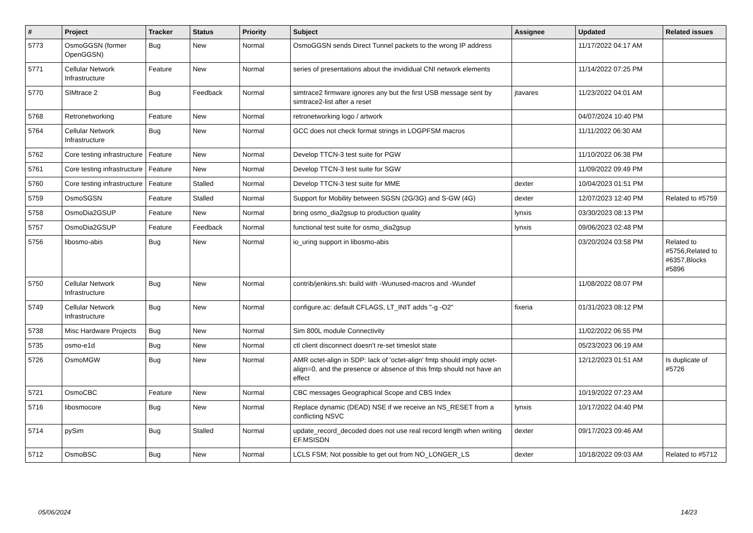| # | Project | Tracker | Status | Priority | Subject | Assignee | Updated | Related issues |
| --- | --- | --- | --- | --- | --- | --- | --- | --- |
| 5773 | OsmoGGSN (former OpenGGSN) | Bug | New | Normal | OsmoGGSN sends Direct Tunnel packets to the wrong IP address | | 11/17/2022 04:17 AM | |
| 5771 | Cellular Network Infrastructure | Feature | New | Normal | series of presentations about the invididual CNI network elements | | 11/14/2022 07:25 PM | |
| 5770 | SIMtrace 2 | Bug | Feedback | Normal | simtrace2 firmware ignores any but the first USB message sent by simtrace2-list after a reset | jtavares | 11/23/2022 04:01 AM | |
| 5768 | Retronetworking | Feature | New | Normal | retronetworking logo / artwork | | 04/07/2024 10:40 PM | |
| 5764 | Cellular Network Infrastructure | Bug | New | Normal | GCC does not check format strings in LOGPFSM macros | | 11/11/2022 06:30 AM | |
| 5762 | Core testing infrastructure | Feature | New | Normal | Develop TTCN-3 test suite for PGW | | 11/10/2022 06:38 PM | |
| 5761 | Core testing infrastructure | Feature | New | Normal | Develop TTCN-3 test suite for SGW | | 11/09/2022 09:49 PM | |
| 5760 | Core testing infrastructure | Feature | Stalled | Normal | Develop TTCN-3 test suite for MME | dexter | 10/04/2023 01:51 PM | |
| 5759 | OsmoSGSN | Feature | Stalled | Normal | Support for Mobility between SGSN (2G/3G) and S-GW (4G) | dexter | 12/07/2023 12:40 PM | Related to #5759 |
| 5758 | OsmoDia2GSUP | Feature | New | Normal | bring osmo_dia2gsup to production quality | lynxis | 03/30/2023 08:13 PM | |
| 5757 | OsmoDia2GSUP | Feature | Feedback | Normal | functional test suite for osmo_dia2gsup | lynxis | 09/06/2023 02:48 PM | |
| 5756 | libosmo-abis | Bug | New | Normal | io_uring support in libosmo-abis | | 03/20/2024 03:58 PM | Related to #5756,Related to #6357,Blocks #5896 |
| 5750 | Cellular Network Infrastructure | Bug | New | Normal | contrib/jenkins.sh: build with -Wunused-macros and -Wundef | | 11/08/2022 08:07 PM | |
| 5749 | Cellular Network Infrastructure | Bug | New | Normal | configure.ac: default CFLAGS, LT_INIT adds "-g -O2" | fixeria | 01/31/2023 08:12 PM | |
| 5738 | Misc Hardware Projects | Bug | New | Normal | Sim 800L module Connectivity | | 11/02/2022 06:55 PM | |
| 5735 | osmo-e1d | Bug | New | Normal | ctl client disconnect doesn't re-set timeslot state | | 05/23/2023 06:19 AM | |
| 5726 | OsmoMGW | Bug | New | Normal | AMR octet-align in SDP: lack of 'octet-align' fmtp should imply octet-align=0, and the presence or absence of this fmtp should not have an effect | | 12/12/2023 01:51 AM | Is duplicate of #5726 |
| 5721 | OsmoCBC | Feature | New | Normal | CBC messages Geographical Scope and CBS Index | | 10/19/2022 07:23 AM | |
| 5716 | libosmocore | Bug | New | Normal | Replace dynamic (DEAD) NSE if we receive an NS_RESET from a conflicting NSVC | lynxis | 10/17/2022 04:40 PM | |
| 5714 | pySim | Bug | Stalled | Normal | update_record_decoded does not use real record length when writing EF.MSISDN | dexter | 09/17/2023 09:46 AM | |
| 5712 | OsmoBSC | Bug | New | Normal | LCLS FSM; Not possible to get out from NO_LONGER_LS | dexter | 10/18/2022 09:03 AM | Related to #5712 |
05/06/2024 14/23